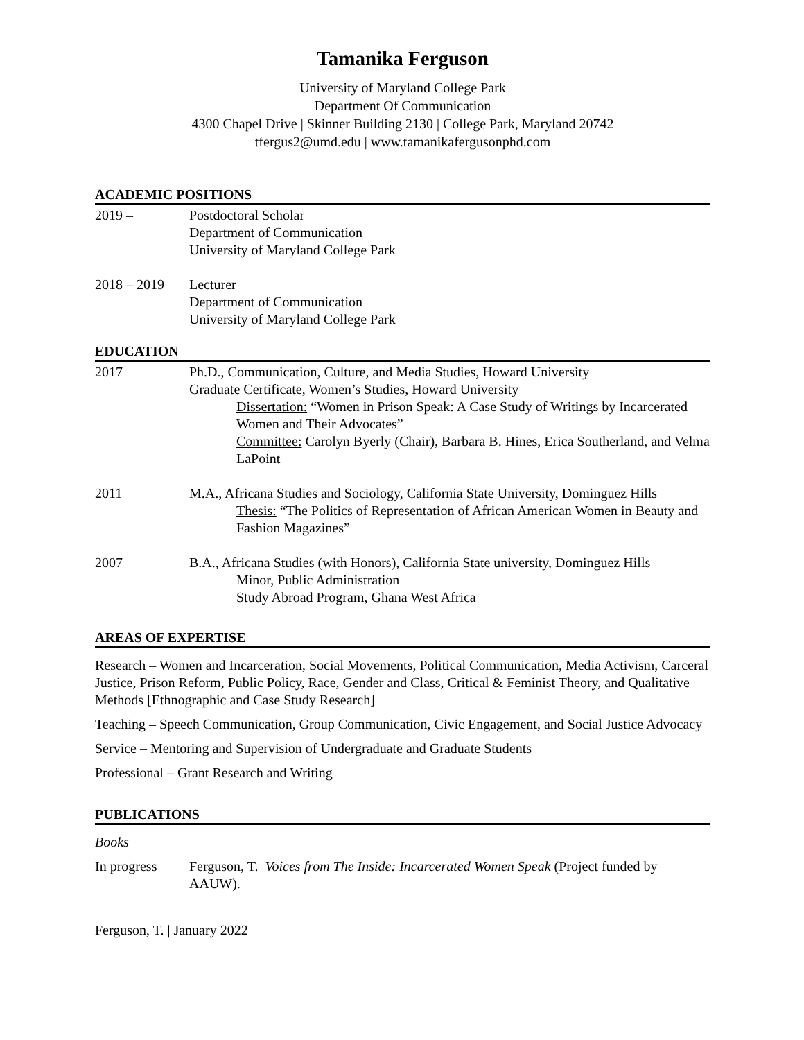Tamanika Ferguson
University of Maryland College Park
Department Of Communication
4300 Chapel Drive | Skinner Building 2130 | College Park, Maryland 20742
tfergus2@umd.edu | www.tamanikafergusonphd.com
ACADEMIC POSITIONS
2019 – Postdoctoral Scholar
Department of Communication
University of Maryland College Park
2018 – 2019 Lecturer
Department of Communication
University of Maryland College Park
EDUCATION
2017 Ph.D., Communication, Culture, and Media Studies, Howard University
Graduate Certificate, Women’s Studies, Howard University
Dissertation: “Women in Prison Speak: A Case Study of Writings by Incarcerated Women and Their Advocates”
Committee: Carolyn Byerly (Chair), Barbara B. Hines, Erica Southerland, and Velma LaPoint
2011 M.A., Africana Studies and Sociology, California State University, Dominguez Hills
Thesis: “The Politics of Representation of African American Women in Beauty and Fashion Magazines”
2007 B.A., Africana Studies (with Honors), California State university, Dominguez Hills
Minor, Public Administration
Study Abroad Program, Ghana West Africa
AREAS OF EXPERTISE
Research – Women and Incarceration, Social Movements, Political Communication, Media Activism, Carceral Justice, Prison Reform, Public Policy, Race, Gender and Class, Critical & Feminist Theory, and Qualitative Methods [Ethnographic and Case Study Research]
Teaching – Speech Communication, Group Communication, Civic Engagement, and Social Justice Advocacy
Service – Mentoring and Supervision of Undergraduate and Graduate Students
Professional – Grant Research and Writing
PUBLICATIONS
Books
In progress Ferguson, T. Voices from The Inside: Incarcerated Women Speak (Project funded by AAUW).
Ferguson, T. | January 2022